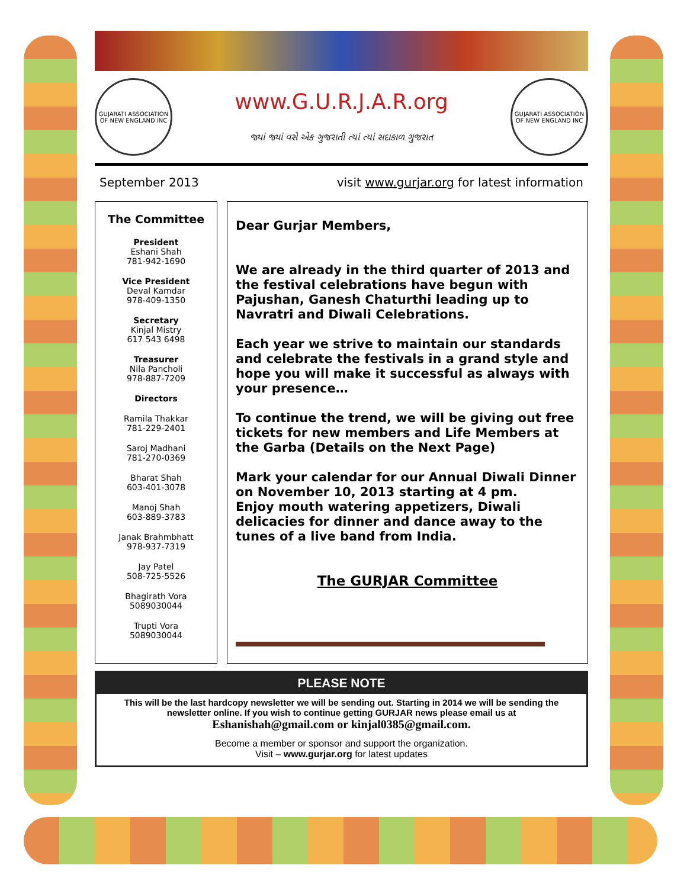GUJARATI ASSOCIATION OF NEW ENGLAND INC
www.G.U.R.J.A.R.org
જ્યાં જ્યાં વસે એક ગુજરાતી ત્યાં ત્યાં સદાકાળ ગુજરાત
GUJARATI ASSOCIATION OF NEW ENGLAND INC
September 2013 visit www.gurjar.org for latest information
The Committee
President
Eshani Shah
781-942-1690
Vice President
Deval Kamdar
978-409-1350
Secretary
Kinjal Mistry
617 543 6498
Treasurer
Nila Pancholi
978-887-7209
Directors
Ramila Thakkar
781-229-2401
Saroj Madhani
781-270-0369
Bharat Shah
603-401-3078
Manoj Shah
603-889-3783
Janak Brahmbhatt
978-937-7319
Jay Patel
508-725-5526
Bhagirath Vora
5089030044
Trupti Vora
5089030044
Dear Gurjar Members,
We are already in the third quarter of 2013 and the festival celebrations have begun with Pajushan, Ganesh Chaturthi leading up to Navratri and Diwali Celebrations.
Each year we strive to maintain our standards and celebrate the festivals in a grand style and hope you will make it successful as always with your presence…
To continue the trend, we will be giving out free tickets for new members and Life Members at the Garba (Details on the Next Page)
Mark your calendar for our Annual Diwali Dinner on November 10, 2013 starting at 4 pm.
Enjoy mouth watering appetizers, Diwali delicacies for dinner and dance away to the tunes of a live band from India.
The GURJAR Committee
PLEASE NOTE
This will be the last hardcopy newsletter we will be sending out. Starting in 2014 we will be sending the newsletter online. If you wish to continue getting GURJAR news please email us at
Eshanishah@gmail.com or kinjal0385@gmail.com.
Become a member or sponsor and support the organization.
Visit – www.gurjar.org for latest updates